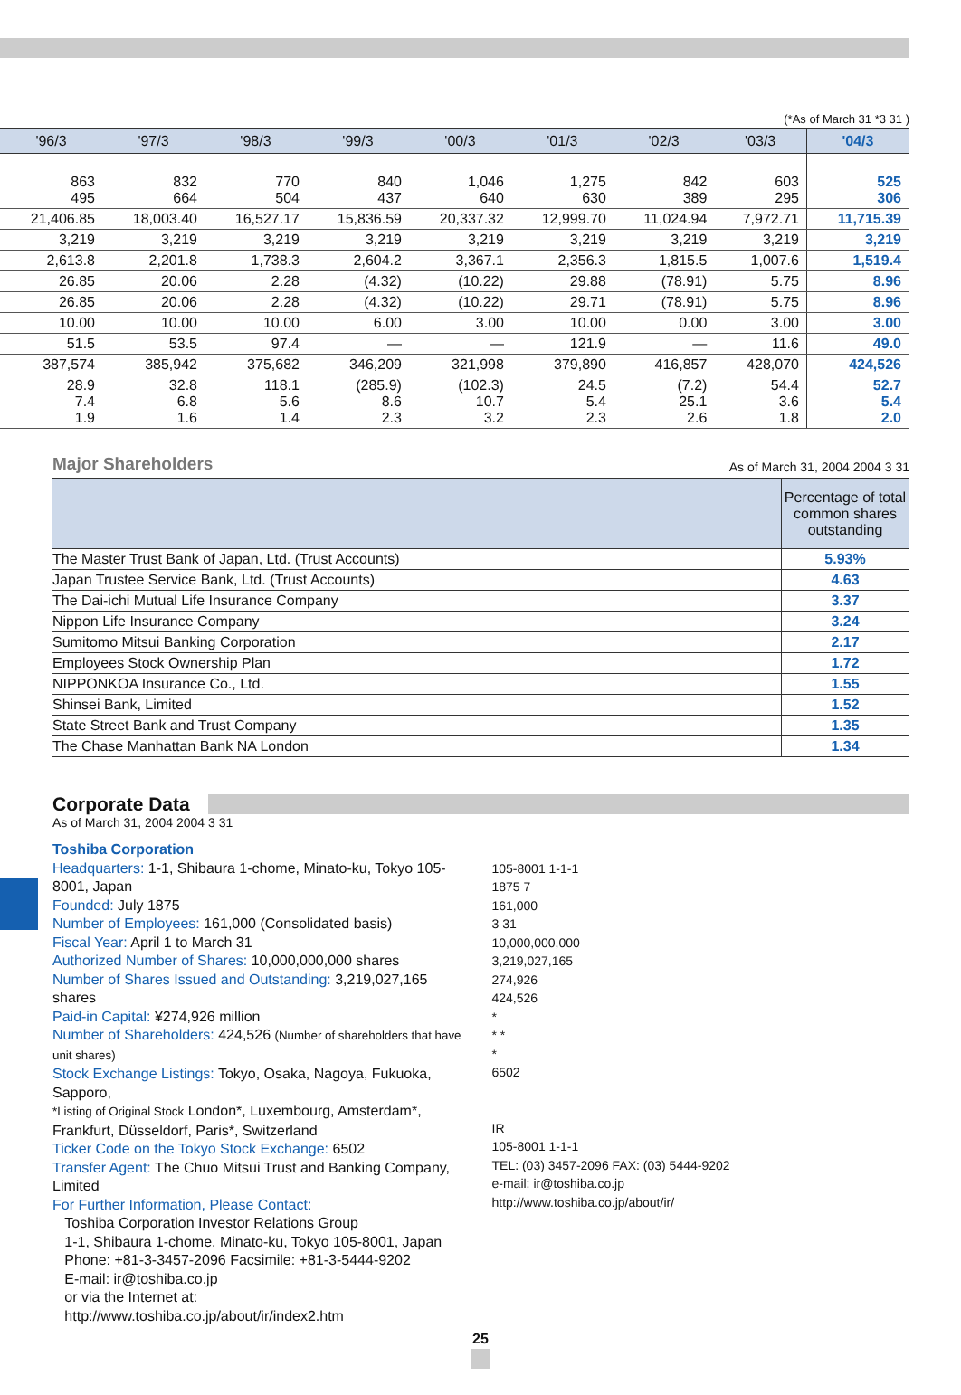(*As of March 31 *3 31 )
| '96/3 | '97/3 | '98/3 | '99/3 | '00/3 | '01/3 | '02/3 | '03/3 | '04/3 |
| --- | --- | --- | --- | --- | --- | --- | --- | --- |
| 863 495 | 832 664 | 770 504 | 840 437 | 1,046 640 | 1,275 630 | 842 389 | 603 295 | 525 306 |
| 21,406.85 | 18,003.40 | 16,527.17 | 15,836.59 | 20,337.32 | 12,999.70 | 11,024.94 | 7,972.71 | 11,715.39 |
| 3,219 | 3,219 | 3,219 | 3,219 | 3,219 | 3,219 | 3,219 | 3,219 | 3,219 |
| 2,613.8 | 2,201.8 | 1,738.3 | 2,604.2 | 3,367.1 | 2,356.3 | 1,815.5 | 1,007.6 | 1,519.4 |
| 26.85 | 20.06 | 2.28 | (4.32) | (10.22) | 29.88 | (78.91) | 5.75 | 8.96 |
| 26.85 | 20.06 | 2.28 | (4.32) | (10.22) | 29.71 | (78.91) | 5.75 | 8.96 |
| 10.00 | 10.00 | 10.00 | 6.00 | 3.00 | 10.00 | 0.00 | 3.00 | 3.00 |
| 51.5 | 53.5 | 97.4 | — | — | 121.9 | — | 11.6 | 49.0 |
| 387,574 | 385,942 | 375,682 | 346,209 | 321,998 | 379,890 | 416,857 | 428,070 | 424,526 |
| 28.9 7.4 1.9 | 32.8 6.8 1.6 | 118.1 5.6 1.4 | (285.9) 8.6 2.3 | (102.3) 10.7 3.2 | 24.5 5.4 2.3 | (7.2) 25.1 2.6 | 54.4 3.6 1.8 | 52.7 5.4 2.0 |
Major Shareholders As of March 31, 2004 2004 3 31
| | | Percentage of total common shares outstanding |
| The Master Trust Bank of Japan, Ltd. (Trust Accounts) | | 5.93% |
| Japan Trustee Service Bank, Ltd. (Trust Accounts) | | 4.63 |
| The Dai-ichi Mutual Life Insurance Company | | 3.37 |
| Nippon Life Insurance Company | | 3.24 |
| Sumitomo Mitsui Banking Corporation | | 2.17 |
| Employees Stock Ownership Plan | | 1.72 |
| NIPPONKOA Insurance Co., Ltd. | | 1.55 |
| Shinsei Bank, Limited | | 1.52 |
| State Street Bank and Trust Company | | 1.35 |
| The Chase Manhattan Bank NA London | | 1.34 |
Corporate Data
As of March 31, 2004 2004 3 31
Toshiba Corporation
Headquarters: 1-1, Shibaura 1-chome, Minato-ku, Tokyo 105-8001, Japan
Founded: July 1875
Number of Employees: 161,000 (Consolidated basis)
Fiscal Year: April 1 to March 31
Authorized Number of Shares: 10,000,000,000 shares
Number of Shares Issued and Outstanding: 3,219,027,165 shares
Paid-in Capital: ¥274,926 million
Number of Shareholders: 424,526 (Number of shareholders that have unit shares)
Stock Exchange Listings: Tokyo, Osaka, Nagoya, Fukuoka, Sapporo,
*Listing of Original Stock London*, Luxembourg, Amsterdam*,
Frankfurt, Düsseldorf, Paris*, Switzerland
Ticker Code on the Tokyo Stock Exchange: 6502
Transfer Agent: The Chuo Mitsui Trust and Banking Company, Limited
For Further Information, Please Contact:
Toshiba Corporation Investor Relations Group
1-1, Shibaura 1-chome, Minato-ku, Tokyo 105-8001, Japan
Phone: +81-3-3457-2096 Facsimile: +81-3-5444-9202
E-mail: ir@toshiba.co.jp
or via the Internet at:
http://www.toshiba.co.jp/about/ir/index2.htm
105-8001 1-1-1
1875 7
161,000
3 31
10,000,000,000
3,219,027,165
274,926
424,526
*
* *
*
6502
IR
105-8001 1-1-1
TEL: (03) 3457-2096 FAX: (03) 5444-9202
e-mail: ir@toshiba.co.jp
http://www.toshiba.co.jp/about/ir/
25